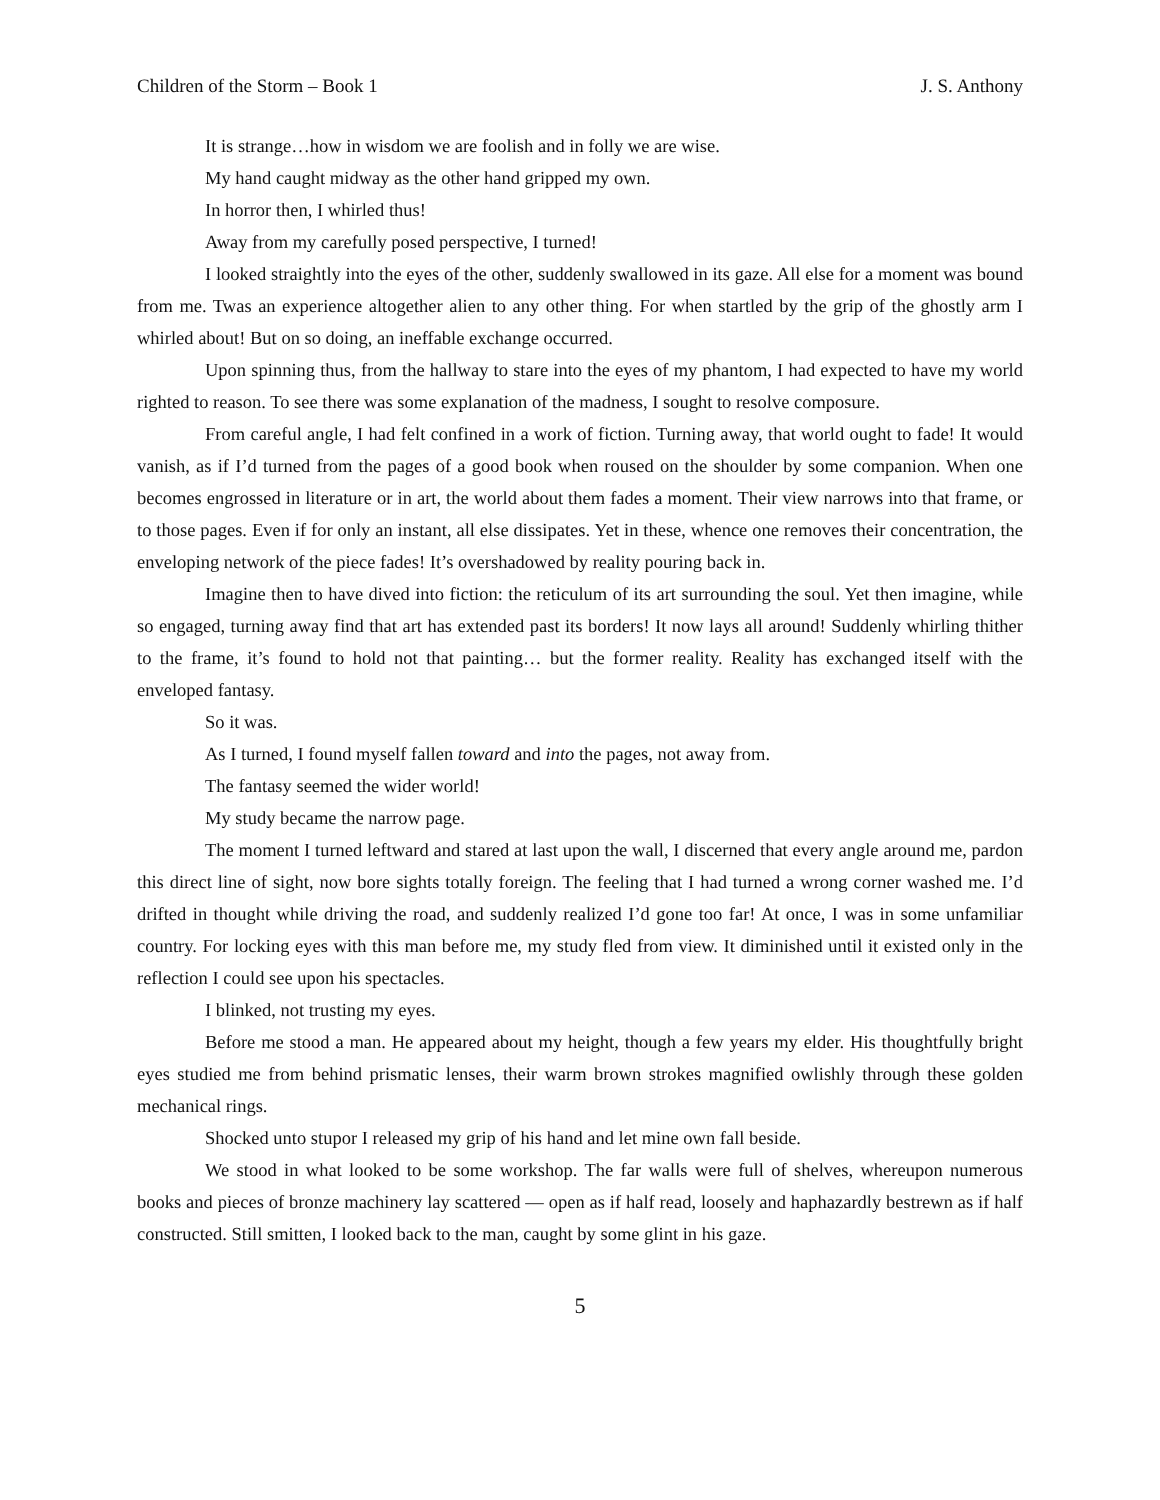Children of the Storm – Book 1 J. S. Anthony
It is strange…how in wisdom we are foolish and in folly we are wise.
My hand caught midway as the other hand gripped my own.
In horror then, I whirled thus!
Away from my carefully posed perspective, I turned!
I looked straightly into the eyes of the other, suddenly swallowed in its gaze. All else for a moment was bound from me. Twas an experience altogether alien to any other thing. For when startled by the grip of the ghostly arm I whirled about! But on so doing, an ineffable exchange occurred.
Upon spinning thus, from the hallway to stare into the eyes of my phantom, I had expected to have my world righted to reason. To see there was some explanation of the madness, I sought to resolve composure.
From careful angle, I had felt confined in a work of fiction. Turning away, that world ought to fade! It would vanish, as if I’d turned from the pages of a good book when roused on the shoulder by some companion. When one becomes engrossed in literature or in art, the world about them fades a moment. Their view narrows into that frame, or to those pages. Even if for only an instant, all else dissipates. Yet in these, whence one removes their concentration, the enveloping network of the piece fades! It’s overshadowed by reality pouring back in.
Imagine then to have dived into fiction: the reticulum of its art surrounding the soul. Yet then imagine, while so engaged, turning away find that art has extended past its borders! It now lays all around! Suddenly whirling thither to the frame, it’s found to hold not that painting… but the former reality. Reality has exchanged itself with the enveloped fantasy.
So it was.
As I turned, I found myself fallen toward and into the pages, not away from.
The fantasy seemed the wider world!
My study became the narrow page.
The moment I turned leftward and stared at last upon the wall, I discerned that every angle around me, pardon this direct line of sight, now bore sights totally foreign. The feeling that I had turned a wrong corner washed me. I’d drifted in thought while driving the road, and suddenly realized I’d gone too far! At once, I was in some unfamiliar country. For locking eyes with this man before me, my study fled from view. It diminished until it existed only in the reflection I could see upon his spectacles.
I blinked, not trusting my eyes.
Before me stood a man. He appeared about my height, though a few years my elder. His thoughtfully bright eyes studied me from behind prismatic lenses, their warm brown strokes magnified owlishly through these golden mechanical rings.
Shocked unto stupor I released my grip of his hand and let mine own fall beside.
We stood in what looked to be some workshop. The far walls were full of shelves, whereupon numerous books and pieces of bronze machinery lay scattered — open as if half read, loosely and haphazardly bestrewn as if half constructed. Still smitten, I looked back to the man, caught by some glint in his gaze.
5